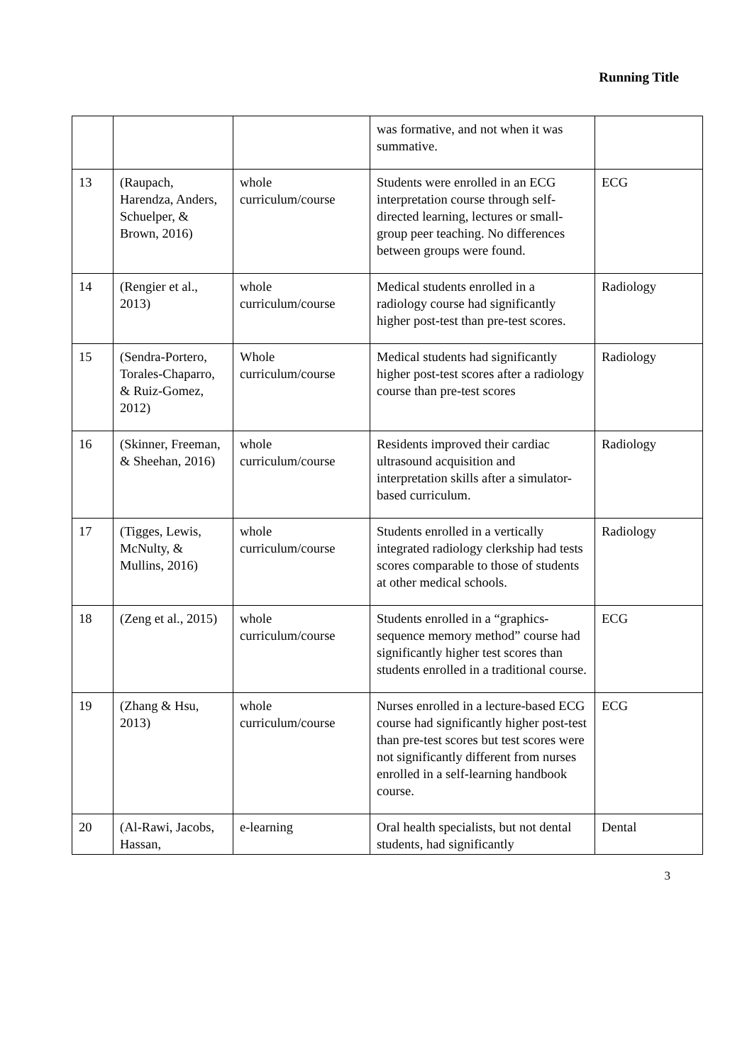Running Title
| | | | was formative, and not when it was summative. | |
| 13 | (Raupach, Harendza, Anders, Schuelper, & Brown, 2016) | whole curriculum/course | Students were enrolled in an ECG interpretation course through self-directed learning, lectures or small-group peer teaching. No differences between groups were found. | ECG |
| 14 | (Rengier et al., 2013) | whole curriculum/course | Medical students enrolled in a radiology course had significantly higher post-test than pre-test scores. | Radiology |
| 15 | (Sendra-Portero, Torales-Chaparro, & Ruiz-Gomez, 2012) | Whole curriculum/course | Medical students had significantly higher post-test scores after a radiology course than pre-test scores | Radiology |
| 16 | (Skinner, Freeman, & Sheehan, 2016) | whole curriculum/course | Residents improved their cardiac ultrasound acquisition and interpretation skills after a simulator-based curriculum. | Radiology |
| 17 | (Tigges, Lewis, McNulty, & Mullins, 2016) | whole curriculum/course | Students enrolled in a vertically integrated radiology clerkship had tests scores comparable to those of students at other medical schools. | Radiology |
| 18 | (Zeng et al., 2015) | whole curriculum/course | Students enrolled in a “graphics-sequence memory method” course had significantly higher test scores than students enrolled in a traditional course. | ECG |
| 19 | (Zhang & Hsu, 2013) | whole curriculum/course | Nurses enrolled in a lecture-based ECG course had significantly higher post-test than pre-test scores but test scores were not significantly different from nurses enrolled in a self-learning handbook course. | ECG |
| 20 | (Al-Rawi, Jacobs, Hassan, | e-learning | Oral health specialists, but not dental students, had significantly | Dental |
3